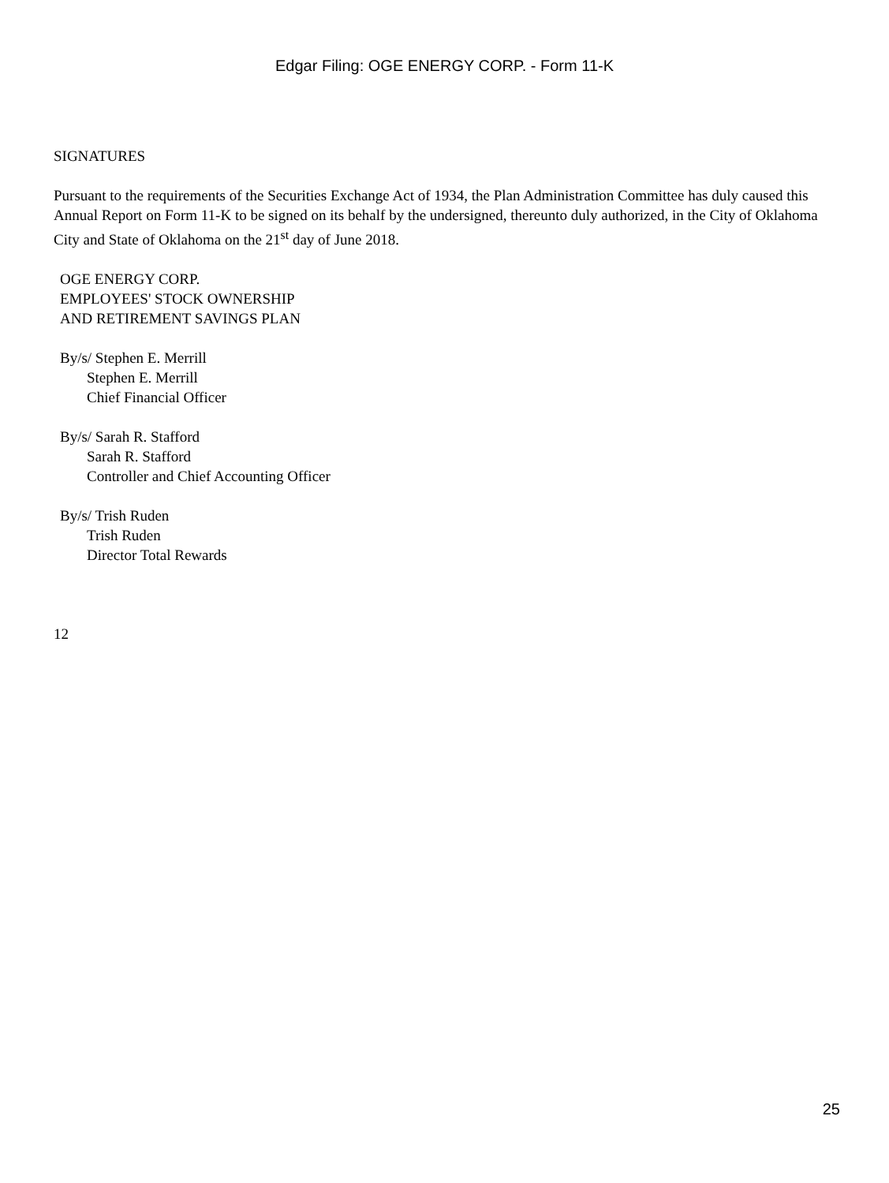Edgar Filing: OGE ENERGY CORP. - Form 11-K
SIGNATURES
Pursuant to the requirements of the Securities Exchange Act of 1934, the Plan Administration Committee has duly caused this Annual Report on Form 11-K to be signed on its behalf by the undersigned, thereunto duly authorized, in the City of Oklahoma City and State of Oklahoma on the 21<sup>st</sup> day of June 2018.
OGE ENERGY CORP.
EMPLOYEES' STOCK OWNERSHIP
AND RETIREMENT SAVINGS PLAN
By/s/ Stephen E. Merrill
Stephen E. Merrill
Chief Financial Officer
By/s/ Sarah R. Stafford
Sarah R. Stafford
Controller and Chief Accounting Officer
By/s/ Trish Ruden
Trish Ruden
Director Total Rewards
12
25